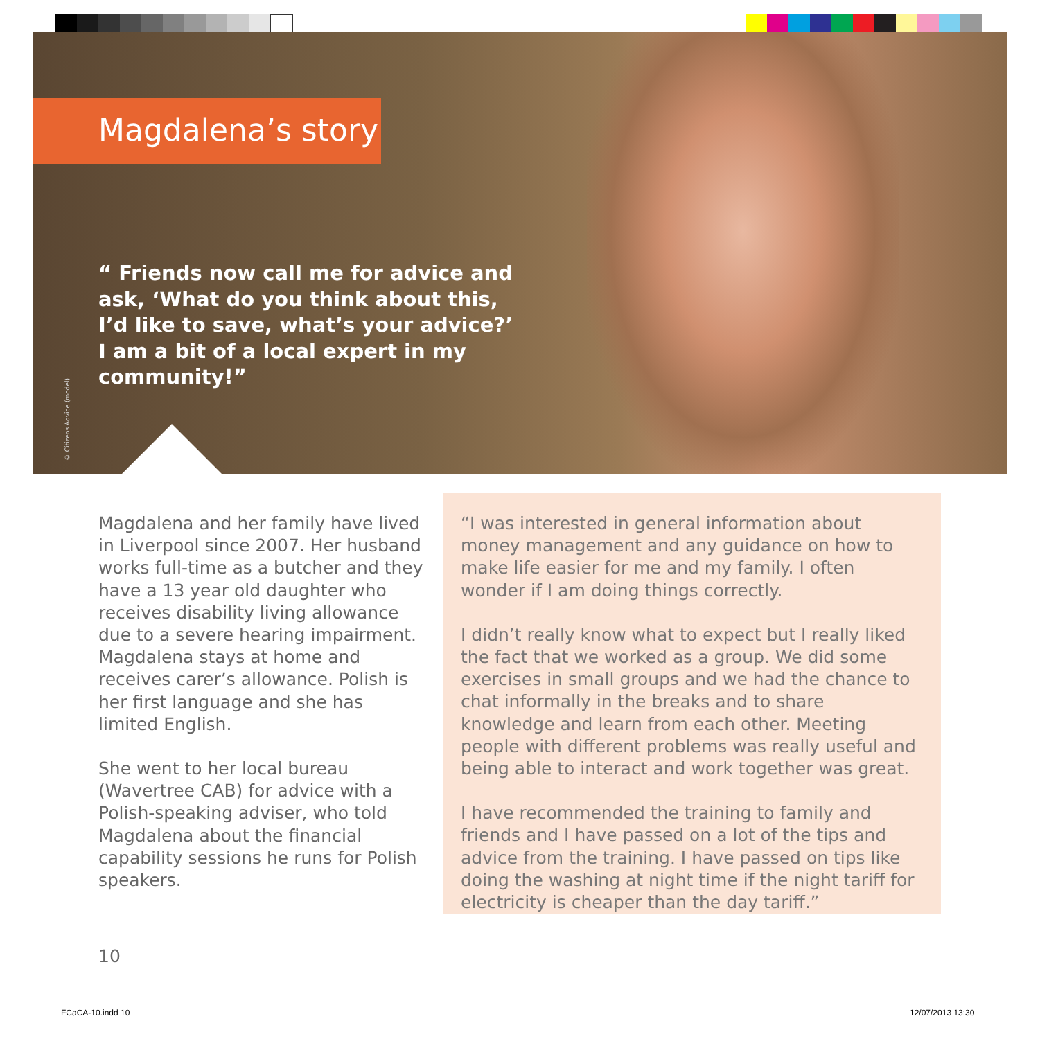Magdalena’s story
“ Friends now call me for advice and ask, ‘What do you think about this, I’d like to save, what’s your advice?’ I am a bit of a local expert in my community!”
© Citizens Advice (model)
Magdalena and her family have lived in Liverpool since 2007. Her husband works full-time as a butcher and they have a 13 year old daughter who receives disability living allowance due to a severe hearing impairment. Magdalena stays at home and receives carer’s allowance. Polish is her first language and she has limited English.
She went to her local bureau (Wavertree CAB) for advice with a Polish-speaking adviser, who told Magdalena about the financial capability sessions he runs for Polish speakers.
“I was interested in general information about money management and any guidance on how to make life easier for me and my family. I often wonder if I am doing things correctly.
I didn’t really know what to expect but I really liked the fact that we worked as a group. We did some exercises in small groups and we had the chance to chat informally in the breaks and to share knowledge and learn from each other. Meeting people with different problems was really useful and being able to interact and work together was great.
I have recommended the training to family and friends and I have passed on a lot of the tips and advice from the training. I have passed on tips like doing the washing at night time if the night tariff for electricity is cheaper than the day tariff.”
10
FCaCA-10.indd 10 12/07/2013 13:30